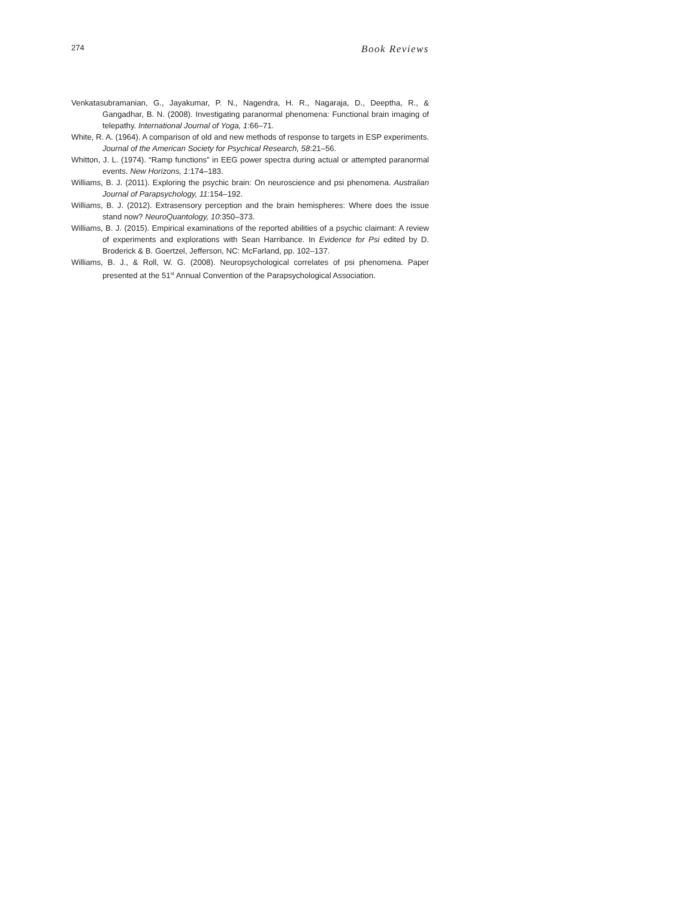274 Book Reviews
Venkatasubramanian, G., Jayakumar, P. N., Nagendra, H. R., Nagaraja, D., Deeptha, R., & Gangadhar, B. N. (2008). Investigating paranormal phenomena: Functional brain imaging of telepathy. International Journal of Yoga, 1:66–71.
White, R. A. (1964). A comparison of old and new methods of response to targets in ESP experiments. Journal of the American Society for Psychical Research, 58:21–56.
Whitton, J. L. (1974). “Ramp functions” in EEG power spectra during actual or attempted paranormal events. New Horizons, 1:174–183.
Williams, B. J. (2011). Exploring the psychic brain: On neuroscience and psi phenomena. Australian Journal of Parapsychology, 11:154–192.
Williams, B. J. (2012). Extrasensory perception and the brain hemispheres: Where does the issue stand now? NeuroQuantology, 10:350–373.
Williams, B. J. (2015). Empirical examinations of the reported abilities of a psychic claimant: A review of experiments and explorations with Sean Harribance. In Evidence for Psi edited by D. Broderick & B. Goertzel, Jefferson, NC: McFarland, pp. 102–137.
Williams, B. J., & Roll, W. G. (2008). Neuropsychological correlates of psi phenomena. Paper presented at the 51<sup>st</sup> Annual Convention of the Parapsychological Association.